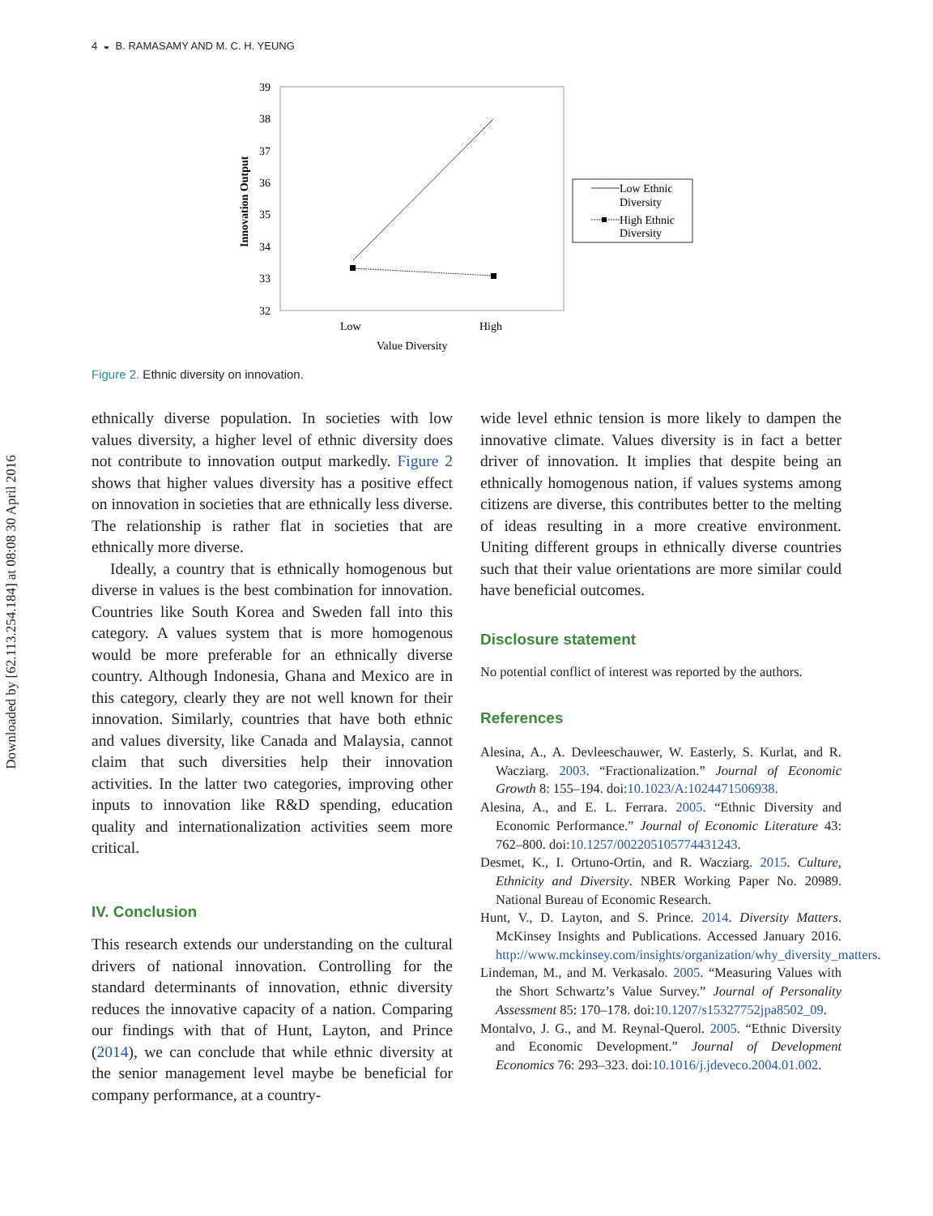Downloaded by [62.113.254.184] at 08:08 30 April 2016
4 ◒ B. RAMASAMY AND M. C. H. YEUNG
39
38
37
36
35
34
33
32
Innovation Output
Low
High
Value Diversity
Low Ethnic
Diversity
High Ethnic
Diversity
Figure 2. Ethnic diversity on innovation.
ethnically diverse population. In societies with low values diversity, a higher level of ethnic diversity does not contribute to innovation output markedly. Figure 2 shows that higher values diversity has a positive effect on innovation in societies that are ethnically less diverse. The relationship is rather flat in societies that are ethnically more diverse.
Ideally, a country that is ethnically homogenous but diverse in values is the best combination for innovation. Countries like South Korea and Sweden fall into this category. A values system that is more homogenous would be more preferable for an ethnically diverse country. Although Indonesia, Ghana and Mexico are in this category, clearly they are not well known for their innovation. Similarly, countries that have both ethnic and values diversity, like Canada and Malaysia, cannot claim that such diversities help their innovation activities. In the latter two categories, improving other inputs to innovation like R&D spending, education quality and internationalization activities seem more critical.
IV. Conclusion
This research extends our understanding on the cultural drivers of national innovation. Controlling for the standard determinants of innovation, ethnic diversity reduces the innovative capacity of a nation. Comparing our findings with that of Hunt, Layton, and Prince (2014), we can conclude that while ethnic diversity at the senior management level maybe be beneficial for company performance, at a country-
wide level ethnic tension is more likely to dampen the innovative climate. Values diversity is in fact a better driver of innovation. It implies that despite being an ethnically homogenous nation, if values systems among citizens are diverse, this contributes better to the melting of ideas resulting in a more creative environment. Uniting different groups in ethnically diverse countries such that their value orientations are more similar could have beneficial outcomes.
Disclosure statement
No potential conflict of interest was reported by the authors.
References
Alesina, A., A. Devleeschauwer, W. Easterly, S. Kurlat, and R. Wacziarg. 2003. “Fractionalization.” Journal of Economic Growth 8: 155–194. doi:10.1023/A:1024471506938.
Alesina, A., and E. L. Ferrara. 2005. “Ethnic Diversity and Economic Performance.” Journal of Economic Literature 43: 762–800. doi:10.1257/002205105774431243.
Desmet, K., I. Ortuno-Ortin, and R. Wacziarg. 2015. Culture, Ethnicity and Diversity. NBER Working Paper No. 20989. National Bureau of Economic Research.
Hunt, V., D. Layton, and S. Prince. 2014. Diversity Matters. McKinsey Insights and Publications. Accessed January 2016. http://www.mckinsey.com/insights/organization/why_diversity_matters.
Lindeman, M., and M. Verkasalo. 2005. “Measuring Values with the Short Schwartz’s Value Survey.” Journal of Personality Assessment 85: 170–178. doi:10.1207/s15327752jpa8502_09.
Montalvo, J. G., and M. Reynal-Querol. 2005. “Ethnic Diversity and Economic Development.” Journal of Development Economics 76: 293–323. doi:10.1016/j.jdeveco.2004.01.002.